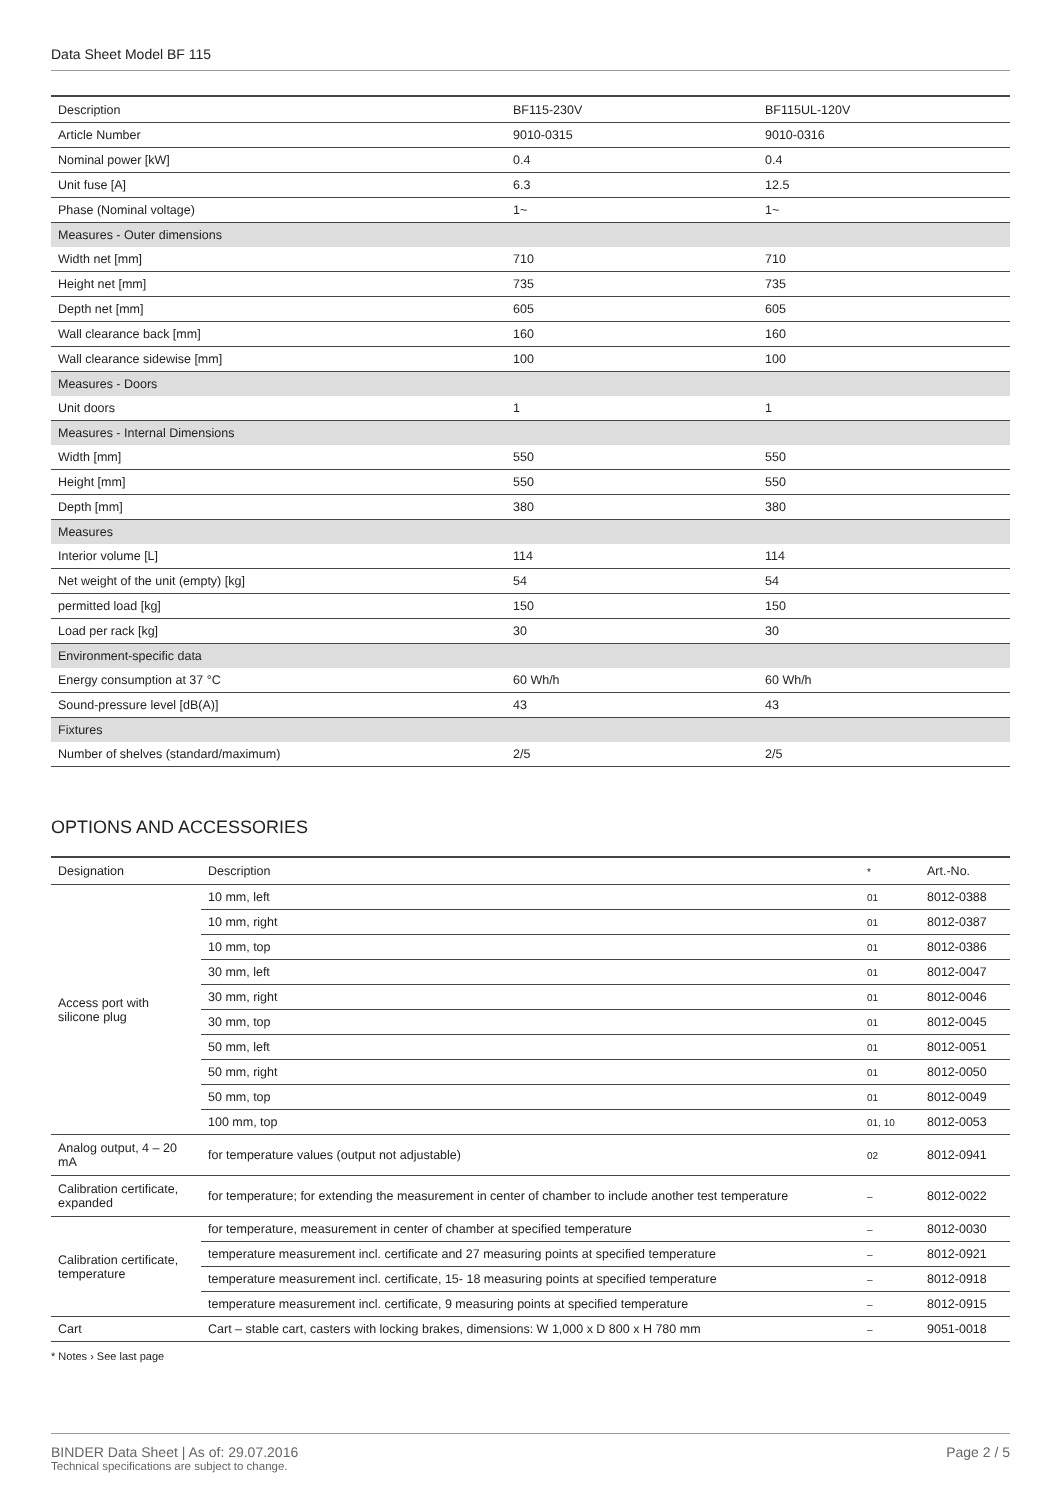Data Sheet Model BF 115
| Description | BF115-230V | BF115UL-120V |
| Article Number | 9010-0315 | 9010-0316 |
| Nominal power [kW] | 0.4 | 0.4 |
| Unit fuse [A] | 6.3 | 12.5 |
| Phase (Nominal voltage) | 1~ | 1~ |
| Measures - Outer dimensions | | |
| Width net [mm] | 710 | 710 |
| Height net [mm] | 735 | 735 |
| Depth net [mm] | 605 | 605 |
| Wall clearance back [mm] | 160 | 160 |
| Wall clearance sidewise [mm] | 100 | 100 |
| Measures - Doors | | |
| Unit doors | 1 | 1 |
| Measures - Internal Dimensions | | |
| Width [mm] | 550 | 550 |
| Height [mm] | 550 | 550 |
| Depth [mm] | 380 | 380 |
| Measures | | |
| Interior volume [L] | 114 | 114 |
| Net weight of the unit (empty) [kg] | 54 | 54 |
| permitted load [kg] | 150 | 150 |
| Load per rack [kg] | 30 | 30 |
| Environment-specific data | | |
| Energy consumption at 37 °C | 60 Wh/h | 60 Wh/h |
| Sound-pressure level [dB(A)] | 43 | 43 |
| Fixtures | | |
| Number of shelves (standard/maximum) | 2/5 | 2/5 |
OPTIONS AND ACCESSORIES
| Designation | Description | * | Art.-No. |
| --- | --- | --- | --- |
| Access port with silicone plug | 10 mm, left | 01 | 8012-0388 |
| | 10 mm, right | 01 | 8012-0387 |
| | 10 mm, top | 01 | 8012-0386 |
| | 30 mm, left | 01 | 8012-0047 |
| | 30 mm, right | 01 | 8012-0046 |
| | 30 mm, top | 01 | 8012-0045 |
| | 50 mm, left | 01 | 8012-0051 |
| | 50 mm, right | 01 | 8012-0050 |
| | 50 mm, top | 01 | 8012-0049 |
| | 100 mm, top | 01, 10 | 8012-0053 |
| Analog output, 4 – 20 mA | for temperature values (output not adjustable) | 02 | 8012-0941 |
| Calibration certificate, expanded | for temperature; for extending the measurement in center of chamber to include another test temperature | – | 8012-0022 |
| Calibration certificate, temperature | for temperature, measurement in center of chamber at specified temperature | – | 8012-0030 |
| | temperature measurement incl. certificate and 27 measuring points at specified temperature | – | 8012-0921 |
| | temperature measurement incl. certificate, 15- 18 measuring points at specified temperature | – | 8012-0918 |
| | temperature measurement incl. certificate, 9 measuring points at specified temperature | – | 8012-0915 |
| Cart | Cart – stable cart, casters with locking brakes, dimensions: W 1,000 x D 800 x H 780 mm | – | 9051-0018 |
* Notes › See last page
Page 2 / 5 BINDER Data Sheet | As of: 29.07.2016
Technical specifications are subject to change.